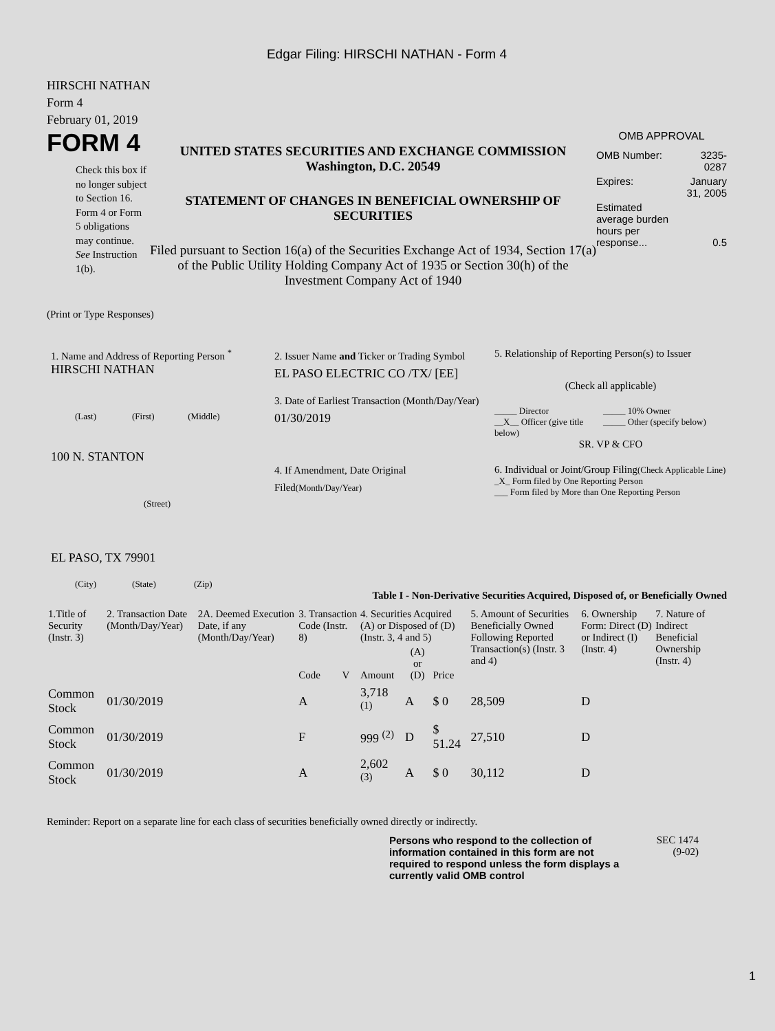Edgar Filing: HIRSCHI NATHAN - Form 4
HIRSCHI NATHAN
Form 4
February 01, 2019
FORM 4
Check this box if no longer subject to Section 16. Form 4 or Form 5 obligations may continue. See Instruction 1(b).
UNITED STATES SECURITIES AND EXCHANGE COMMISSION
Washington, D.C. 20549
STATEMENT OF CHANGES IN BENEFICIAL OWNERSHIP OF SECURITIES
Filed pursuant to Section 16(a) of the Securities Exchange Act of 1934, Section 17(a) of the Public Utility Holding Company Act of 1935 or Section 30(h) of the Investment Company Act of 1940
OMB APPROVAL
| OMB Number: | 3235-0287 |
| Expires: | January 31, 2005 |
| Estimated average burden hours per response... | 0.5 |
(Print or Type Responses)
1. Name and Address of Reporting Person <sup>*</sup>
HIRSCHI NATHAN
(Last) (First) (Middle)
100 N. STANTON
(Street)
EL PASO, TX 79901
(City) (State) (Zip)
2. Issuer Name and Ticker or Trading Symbol
EL PASO ELECTRIC CO /TX/ [EE]
3. Date of Earliest Transaction (Month/Day/Year)
01/30/2019
4. If Amendment, Date Original Filed(Month/Day/Year)
5. Relationship of Reporting Person(s) to Issuer
(Check all applicable)
_____ Director
__X__ Officer (give title below)
_____ 10% Owner
_____ Other (specify below)
SR. VP & CFO
6. Individual or Joint/Group Filing(Check Applicable Line)
_X_ Form filed by One Reporting Person
___ Form filed by More than One Reporting Person
Table I - Non-Derivative Securities Acquired, Disposed of, or Beneficially Owned
| 1.Title of Security (Instr. 3) | 2. Transaction Date (Month/Day/Year) | 2A. Deemed Execution Date, if any (Month/Day/Year) | 3. Transaction Code (Instr. 8) | | 4. Securities Acquired (A) or Disposed of (D) (Instr. 3, 4 and 5) | | | 5. Amount of Securities Beneficially Owned Following Reported Transaction(s) (Instr. 3 and 4) | 6. Ownership Form: Direct (D) or Indirect (I) (Instr. 4) | 7. Nature of Indirect Beneficial Ownership (Instr. 4) |
| --- | --- | --- | --- | --- | --- | --- | --- | --- | --- | --- |
| | | | Code | V | Amount | (A) or (D) | Price | | | |
| Common Stock | 01/30/2019 | | A | | 3,718 <sup>(1)</sup> | A | $ 0 | 28,509 | D | |
| Common Stock | 01/30/2019 | | F | | 999 <sup>(2)</sup> | D | $ 51.24 | 27,510 | D | |
| Common Stock | 01/30/2019 | | A | | 2,602 <sup>(3)</sup> | A | $ 0 | 30,112 | D | |
Reminder: Report on a separate line for each class of securities beneficially owned directly or indirectly.
Persons who respond to the collection of information contained in this form are not required to respond unless the form displays a currently valid OMB control
SEC 1474
(9-02)
1